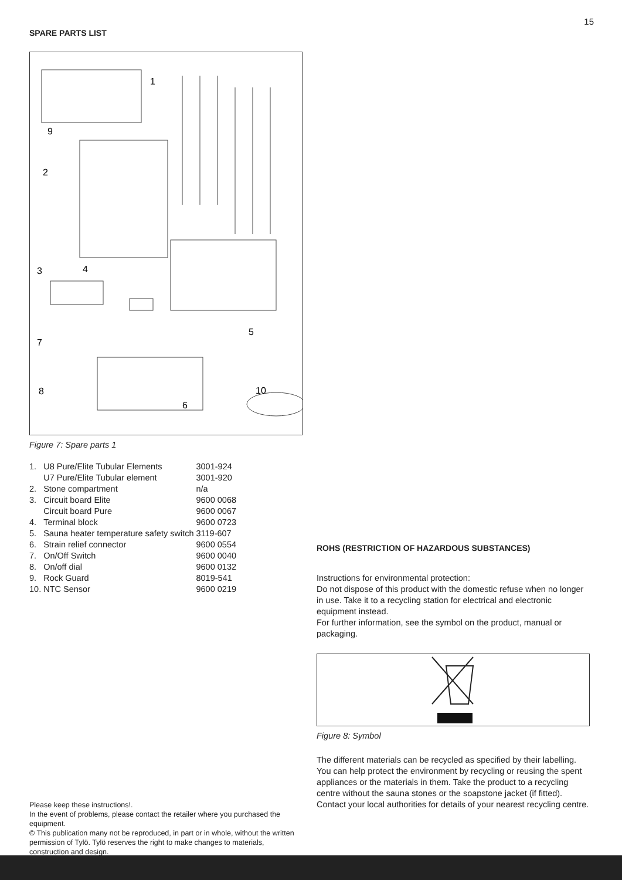15
SPARE PARTS LIST
1
9
2
3
4
5
7
8
6
10
Figure 7: Spare parts 1
| 1. | U8 Pure/Elite Tubular Elements | 3001-924 |
| | U7 Pure/Elite Tubular element | 3001-920 |
| 2. | Stone compartment | n/a |
| 3. | Circuit board Elite | 9600 0068 |
| | Circuit board Pure | 9600 0067 |
| 4. | Terminal block | 9600 0723 |
| 5. | Sauna heater temperature safety switch | 3119-607 |
| 6. | Strain relief connector | 9600 0554 |
| 7. | On/Off Switch | 9600 0040 |
| 8. | On/off dial | 9600 0132 |
| 9. | Rock Guard | 8019-541 |
| 10. | NTC Sensor | 9600 0219 |
Please keep these instructions!.
In the event of problems, please contact the retailer where you purchased the equipment.
© This publication many not be reproduced, in part or in whole, without the written permission of Tylö. Tylö reserves the right to make changes to materials, construction and design.
ROHS (RESTRICTION OF HAZARDOUS SUBSTANCES)
Instructions for environmental protection:
Do not dispose of this product with the domestic refuse when no longer in use. Take it to a recycling station for electrical and electronic equipment instead.
For further information, see the symbol on the product, manual or packaging.
Figure 8: Symbol
The different materials can be recycled as specified by their labelling.
You can help protect the environment by recycling or reusing the spent appliances or the materials in them. Take the product to a recycling centre without the sauna stones or the soapstone jacket (if fitted).
Contact your local authorities for details of your nearest recycling centre.